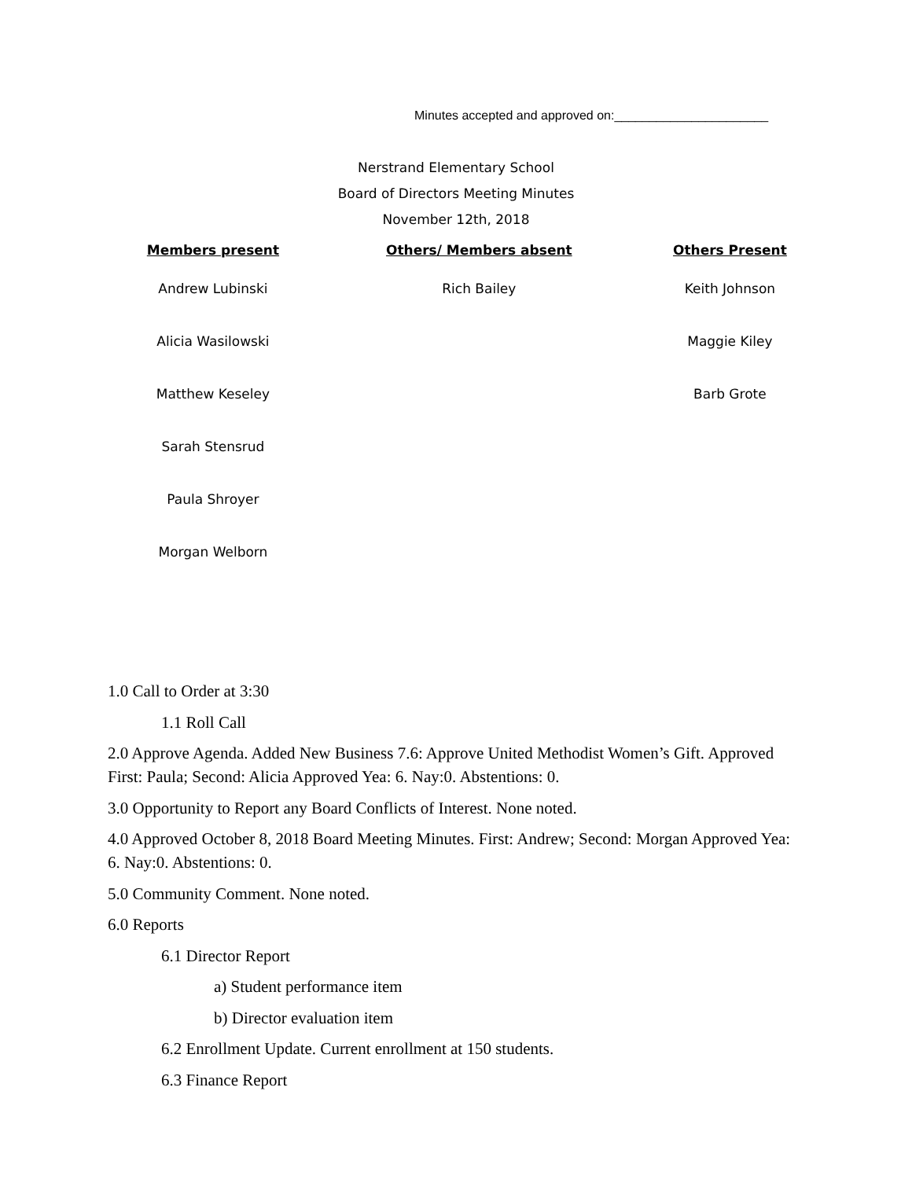Minutes accepted and approved on:______________________
Nerstrand Elementary School
Board of Directors Meeting Minutes
November 12th, 2018
| Members present | Others/ Members absent | Others Present |
| --- | --- | --- |
| Andrew Lubinski | Rich Bailey | Keith Johnson |
| Alicia Wasilowski | | Maggie Kiley |
| Matthew Keseley | | Barb Grote |
| Sarah Stensrud | | |
| Paula Shroyer | | |
| Morgan Welborn | | |
1.0 Call to Order at 3:30
1.1 Roll Call
2.0 Approve Agenda. Added New Business 7.6: Approve United Methodist Women’s Gift. Approved First: Paula; Second: Alicia Approved Yea: 6. Nay:0. Abstentions: 0.
3.0 Opportunity to Report any Board Conflicts of Interest. None noted.
4.0 Approved October 8, 2018 Board Meeting Minutes. First: Andrew; Second: Morgan Approved Yea: 6. Nay:0. Abstentions: 0.
5.0 Community Comment. None noted.
6.0 Reports
6.1 Director Report
a) Student performance item
b) Director evaluation item
6.2 Enrollment Update. Current enrollment at 150 students.
6.3 Finance Report